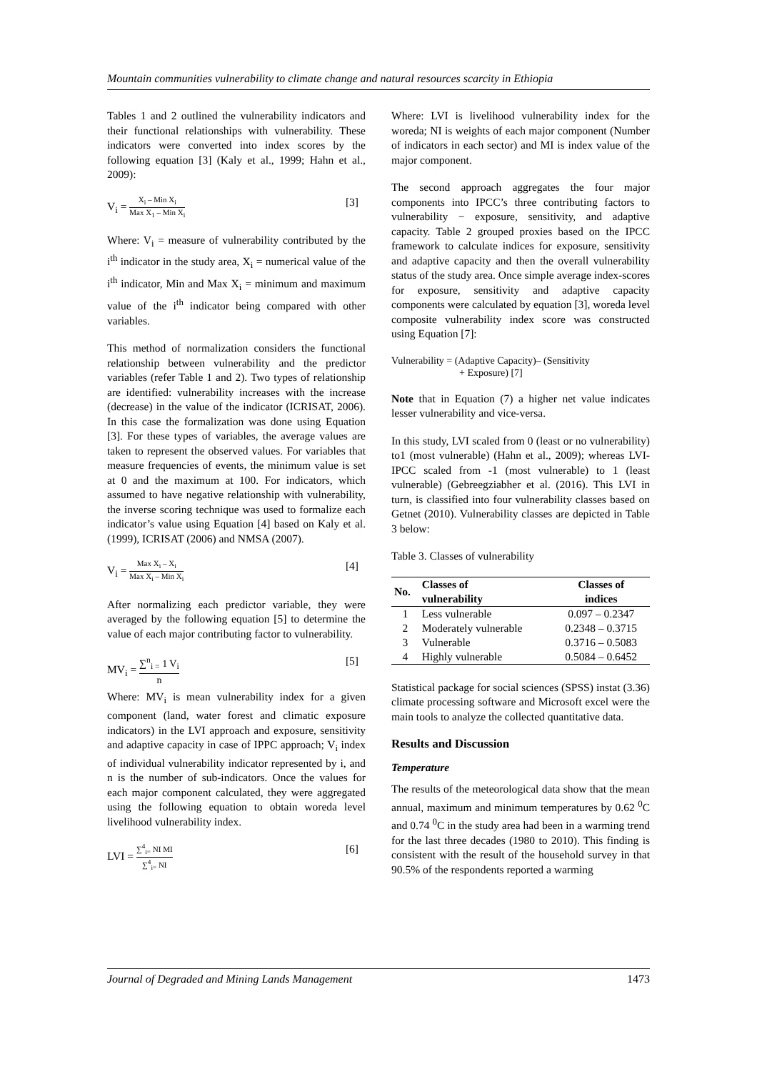Mountain communities vulnerability to climate change and natural resources scarcity in Ethiopia
Tables 1 and 2 outlined the vulnerability indicators and their functional relationships with vulnerability. These indicators were converted into index scores by the following equation [3] (Kaly et al., 1999; Hahn et al., 2009):
V<sub>i</sub> = X<sub>i</sub> – Min X<sub>i</sub> Max X<sub>1</sub> – Min X<sub>i</sub> [3]
Where: V<sub>i</sub> = measure of vulnerability contributed by the i<sup>th</sup> indicator in the study area, X<sub>i</sub> = numerical value of the i<sup>th</sup> indicator, Min and Max X<sub>i</sub> = minimum and maximum value of the i<sup>th</sup> indicator being compared with other variables.
This method of normalization considers the functional relationship between vulnerability and the predictor variables (refer Table 1 and 2). Two types of relationship are identified: vulnerability increases with the increase (decrease) in the value of the indicator (ICRISAT, 2006). In this case the formalization was done using Equation [3]. For these types of variables, the average values are taken to represent the observed values. For variables that measure frequencies of events, the minimum value is set at 0 and the maximum at 100. For indicators, which assumed to have negative relationship with vulnerability, the inverse scoring technique was used to formalize each indicator’s value using Equation [4] based on Kaly et al. (1999), ICRISAT (2006) and NMSA (2007).
V<sub>i</sub> = Max X<sub>i</sub> – X<sub>i</sub> Max X<sub>i</sub> – Min X<sub>i</sub> [4]
After normalizing each predictor variable, they were averaged by the following equation [5] to determine the value of each major contributing factor to vulnerability.
MV<sub>i</sub> = ∑<sup>n</sup><sub>i =</sub> 1 V<sub>i</sub> n [5]
Where: MV<sub>i</sub> is mean vulnerability index for a given component (land, water forest and climatic exposure indicators) in the LVI approach and exposure, sensitivity and adaptive capacity in case of IPPC approach; V<sub>i</sub> index of individual vulnerability indicator represented by i, and n is the number of sub-indicators. Once the values for each major component calculated, they were aggregated using the following equation to obtain woreda level livelihood vulnerability index.
LVI = ∑<sup>4</sup><sub>i=</sub> NI MI ∑<sup>4</sup><sub>i=</sub> NI [6]
Where: LVI is livelihood vulnerability index for the woreda; NI is weights of each major component (Number of indicators in each sector) and MI is index value of the major component.
The second approach aggregates the four major components into IPCC’s three contributing factors to vulnerability − exposure, sensitivity, and adaptive capacity. Table 2 grouped proxies based on the IPCC framework to calculate indices for exposure, sensitivity and adaptive capacity and then the overall vulnerability status of the study area. Once simple average index-scores for exposure, sensitivity and adaptive capacity components were calculated by equation [3], woreda level composite vulnerability index score was constructed using Equation [7]:
Vulnerability = (Adaptive Capacity)– (Sensitivity
+ Exposure) [7]
Note that in Equation (7) a higher net value indicates lesser vulnerability and vice-versa.
In this study, LVI scaled from 0 (least or no vulnerability) to1 (most vulnerable) (Hahn et al., 2009); whereas LVI-IPCC scaled from -1 (most vulnerable) to 1 (least vulnerable) (Gebreegziabher et al. (2016). This LVI in turn, is classified into four vulnerability classes based on Getnet (2010). Vulnerability classes are depicted in Table 3 below:
Table 3. Classes of vulnerability
| No. | Classes of vulnerability | Classes of indices |
| --- | --- | --- |
| 1 | Less vulnerable | 0.097 – 0.2347 |
| 2 | Moderately vulnerable | 0.2348 – 0.3715 |
| 3 | Vulnerable | 0.3716 – 0.5083 |
| 4 | Highly vulnerable | 0.5084 – 0.6452 |
Statistical package for social sciences (SPSS) instat (3.36) climate processing software and Microsoft excel were the main tools to analyze the collected quantitative data.
Results and Discussion
Temperature
The results of the meteorological data show that the mean annual, maximum and minimum temperatures by 0.62 <sup>0</sup>C and 0.74 <sup>0</sup>C in the study area had been in a warming trend for the last three decades (1980 to 2010). This finding is consistent with the result of the household survey in that 90.5% of the respondents reported a warming
Journal of Degraded and Mining Lands Management 1473